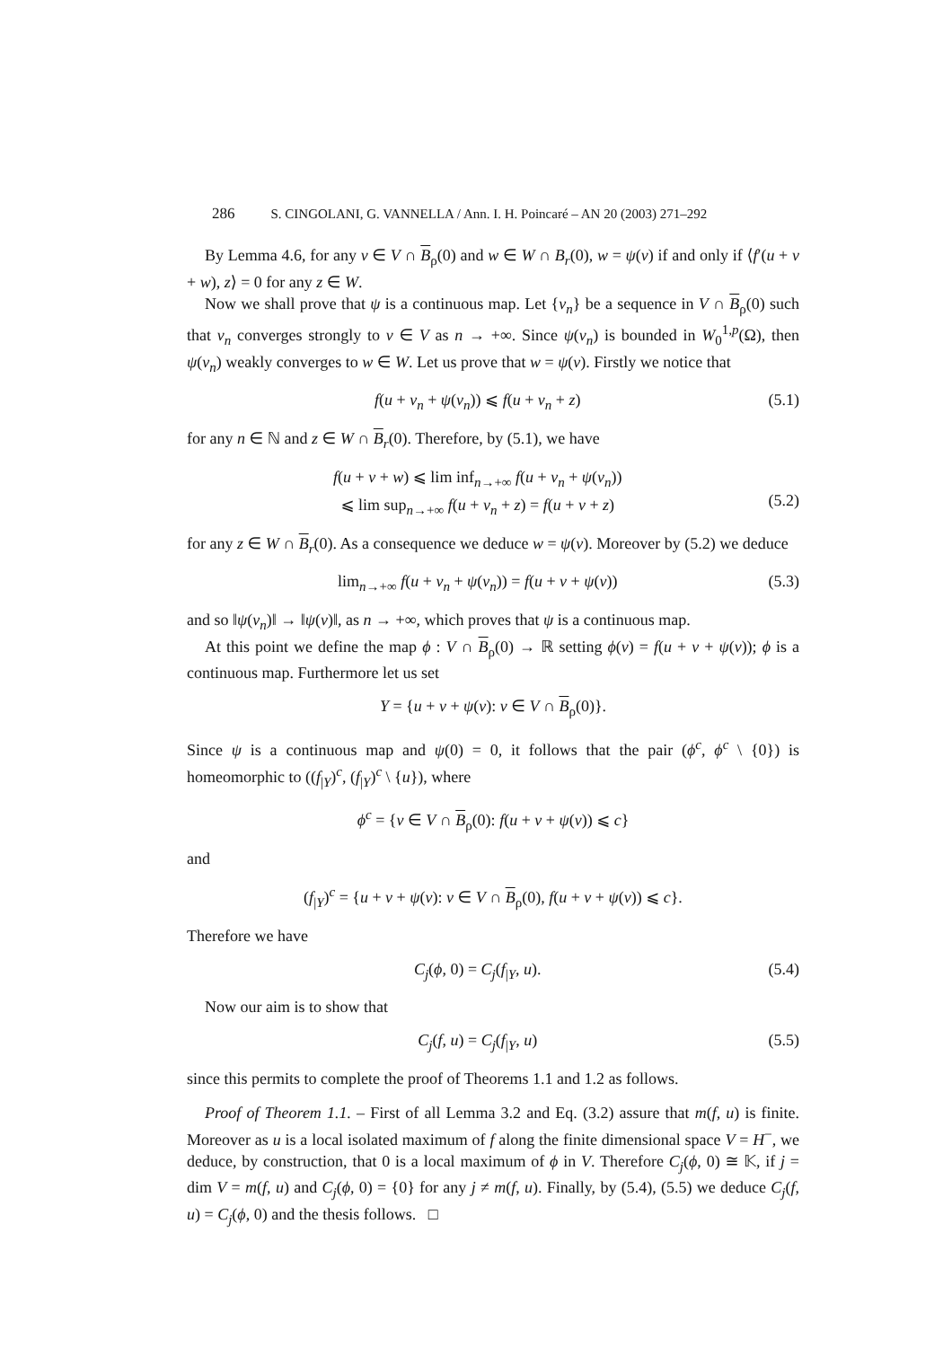286 S. CINGOLANI, G. VANNELLA / Ann. I. H. Poincaré – AN 20 (2003) 271–292
By Lemma 4.6, for any v ∈ V ∩ B<sub>ρ</sub>(0) and w ∈ W ∩ B<sub>r</sub>(0), w = ψ(v) if and only if ⟨f′(u + v + w), z⟩ = 0 for any z ∈ W.
Now we shall prove that ψ is a continuous map. Let {v<sub>n</sub>} be a sequence in V ∩ B<sub>ρ</sub>(0) such that v<sub>n</sub> converges strongly to v ∈ V as n → +∞. Since ψ(v<sub>n</sub>) is bounded in W<sub>0</sub><sup>1,p</sup>(Ω), then ψ(v<sub>n</sub>) weakly converges to w ∈ W. Let us prove that w = ψ(v). Firstly we notice that
f(u + v<sub>n</sub> + ψ(v<sub>n</sub>)) ⩽ f(u + v<sub>n</sub> + z) (5.1)
for any n ∈ ℕ and z ∈ W ∩ B<sub>r</sub>(0). Therefore, by (5.1), we have
f(u + v + w) ⩽ lim inf<sub>n→+∞</sub> f(u + v<sub>n</sub> + ψ(v<sub>n</sub>))
⩽ lim sup<sub>n→+∞</sub> f(u + v<sub>n</sub> + z) = f(u + v + z)
(5.2)
for any z ∈ W ∩ B<sub>r</sub>(0). As a consequence we deduce w = ψ(v). Moreover by (5.2) we deduce
lim<sub>n→+∞</sub> f(u + v<sub>n</sub> + ψ(v<sub>n</sub>)) = f(u + v + ψ(v)) (5.3)
and so ‖ψ(v<sub>n</sub>)‖ → ‖ψ(v)‖, as n → +∞, which proves that ψ is a continuous map.
At this point we define the map ϕ : V ∩ B<sub>ρ</sub>(0) → ℝ setting ϕ(v) = f(u + v + ψ(v)); ϕ is a continuous map. Furthermore let us set
Y = {u + v + ψ(v): v ∈ V ∩ B<sub>ρ</sub>(0)}.
Since ψ is a continuous map and ψ(0) = 0, it follows that the pair (ϕ<sup>c</sup>, ϕ<sup>c</sup> \ {0}) is homeomorphic to ((f<sub>|Y</sub>)<sup>c</sup>, (f<sub>|Y</sub>)<sup>c</sup> \ {u}), where
ϕ<sup>c</sup> = {v ∈ V ∩ B<sub>ρ</sub>(0): f(u + v + ψ(v)) ⩽ c}
and
(f<sub>|Y</sub>)<sup>c</sup> = {u + v + ψ(v): v ∈ V ∩ B<sub>ρ</sub>(0), f(u + v + ψ(v)) ⩽ c}.
Therefore we have
C<sub>j</sub>(ϕ, 0) = C<sub>j</sub>(f<sub>|Y</sub>, u). (5.4)
Now our aim is to show that
C<sub>j</sub>(f, u) = C<sub>j</sub>(f<sub>|Y</sub>, u) (5.5)
since this permits to complete the proof of Theorems 1.1 and 1.2 as follows.
Proof of Theorem 1.1. – First of all Lemma 3.2 and Eq. (3.2) assure that m(f, u) is finite. Moreover as u is a local isolated maximum of f along the finite dimensional space V = H<sup>−</sup>, we deduce, by construction, that 0 is a local maximum of ϕ in V. Therefore C<sub>j</sub>(ϕ, 0) ≅ 𝕂, if j = dim V = m(f, u) and C<sub>j</sub>(ϕ, 0) = {0} for any j ≠ m(f, u). Finally, by (5.4), (5.5) we deduce C<sub>j</sub>(f, u) = C<sub>j</sub>(ϕ, 0) and the thesis follows. □